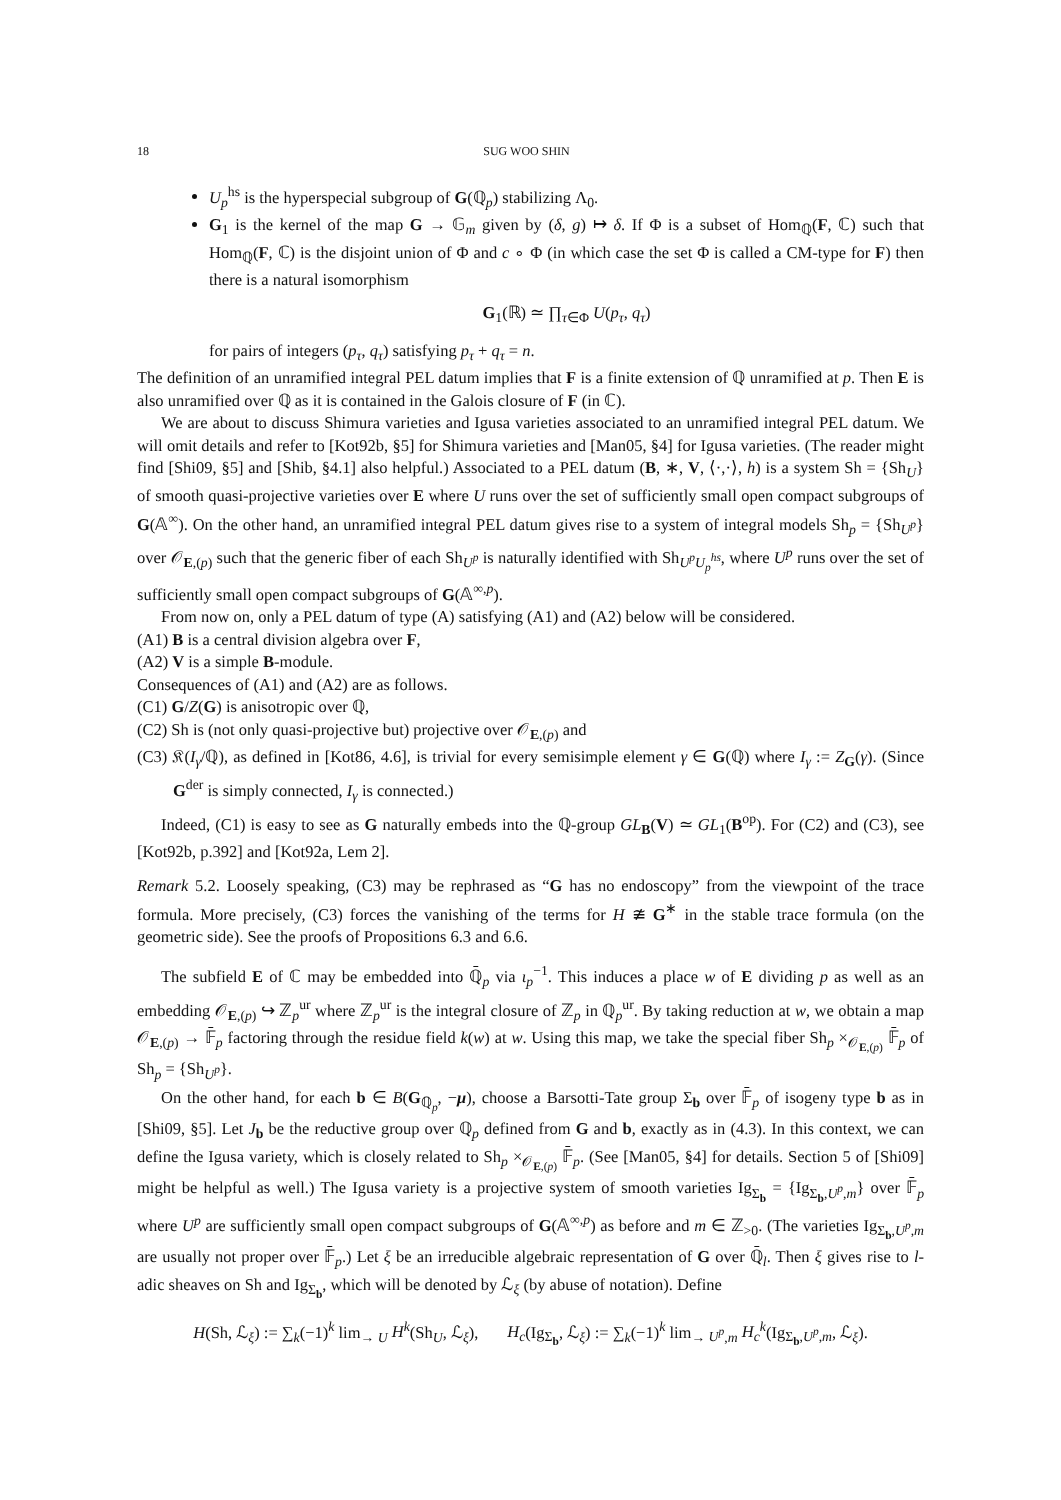18 SUG WOO SHIN
U<sub>p</sub><sup>hs</sup> is the hyperspecial subgroup of G(ℚ<sub>p</sub>) stabilizing Λ<sub>0</sub>.
G<sub>1</sub> is the kernel of the map G → 𝔾<sub>m</sub> given by (δ, g) ↦ δ. If Φ is a subset of Hom<sub>ℚ</sub>(F, ℂ) such that Hom<sub>ℚ</sub>(F, ℂ) is the disjoint union of Φ and c ∘ Φ (in which case the set Φ is called a CM-type for F) then there is a natural isomorphism
G<sub>1</sub>(ℝ) ≃ ∏<sub>τ∈Φ</sub> U(p<sub>τ</sub>, q<sub>τ</sub>)
for pairs of integers (p<sub>τ</sub>, q<sub>τ</sub>) satisfying p<sub>τ</sub> + q<sub>τ</sub> = n.
The definition of an unramified integral PEL datum implies that F is a finite extension of ℚ unramified at p. Then E is also unramified over ℚ as it is contained in the Galois closure of F (in ℂ).
We are about to discuss Shimura varieties and Igusa varieties associated to an unramified integral PEL datum. We will omit details and refer to [Kot92b, §5] for Shimura varieties and [Man05, §4] for Igusa varieties. (The reader might find [Shi09, §5] and [Shib, §4.1] also helpful.) Associated to a PEL datum (B, ∗, V, ⟨·,·⟩, h) is a system Sh = {Sh<sub>U</sub>} of smooth quasi-projective varieties over E where U runs over the set of sufficiently small open compact subgroups of G(𝔸<sup>∞</sup>). On the other hand, an unramified integral PEL datum gives rise to a system of integral models Sh<sub>p</sub> = {Sh<sub>U<sup>p</sup></sub>} over 𝒪<sub>E,(p)</sub> such that the generic fiber of each Sh<sub>U<sup>p</sup></sub> is naturally identified with Sh<sub>U<sup>p</sup>U<sub>p</sub><sup>hs</sup></sub>, where U<sup>p</sup> runs over the set of sufficiently small open compact subgroups of G(𝔸<sup>∞,p</sup>).
From now on, only a PEL datum of type (A) satisfying (A1) and (A2) below will be considered.
(A1) B is a central division algebra over F,
(A2) V is a simple B-module.
Consequences of (A1) and (A2) are as follows.
(C1) G/Z(G) is anisotropic over ℚ,
(C2) Sh is (not only quasi-projective but) projective over 𝒪<sub>E,(p)</sub> and
(C3) 𝔎(I<sub>γ</sub>/ℚ), as defined in [Kot86, 4.6], is trivial for every semisimple element γ ∈ G(ℚ) where I<sub>γ</sub> := Z<sub>G</sub>(γ). (Since G<sup>der</sup> is simply connected, I<sub>γ</sub> is connected.)
Indeed, (C1) is easy to see as G naturally embeds into the ℚ-group GL<sub>B</sub>(V) ≃ GL<sub>1</sub>(B<sup>op</sup>). For (C2) and (C3), see [Kot92b, p.392] and [Kot92a, Lem 2].
Remark 5.2. Loosely speaking, (C3) may be rephrased as “G has no endoscopy” from the viewpoint of the trace formula. More precisely, (C3) forces the vanishing of the terms for H ≇ G<sup>∗</sup> in the stable trace formula (on the geometric side). See the proofs of Propositions 6.3 and 6.6.
The subfield E of ℂ may be embedded into ℚ̄<sub>p</sub> via ι<sub>p</sub><sup>−1</sup>. This induces a place w of E dividing p as well as an embedding 𝒪<sub>E,(p)</sub> ↪ ℤ<sub>p</sub><sup>ur</sup> where ℤ<sub>p</sub><sup>ur</sup> is the integral closure of ℤ<sub>p</sub> in ℚ<sub>p</sub><sup>ur</sup>. By taking reduction at w, we obtain a map 𝒪<sub>E,(p)</sub> → 𝔽̄<sub>p</sub> factoring through the residue field k(w) at w. Using this map, we take the special fiber Sh<sub>p</sub> ×<sub>𝒪<sub>E,(p)</sub></sub> 𝔽̄<sub>p</sub> of Sh<sub>p</sub> = {Sh<sub>U<sup>p</sup></sub>}.
On the other hand, for each b ∈ B(G<sub>ℚ<sub>p</sub></sub>, −μ), choose a Barsotti-Tate group Σ<sub>b</sub> over 𝔽̄<sub>p</sub> of isogeny type b as in [Shi09, §5]. Let J<sub>b</sub> be the reductive group over ℚ<sub>p</sub> defined from G and b, exactly as in (4.3). In this context, we can define the Igusa variety, which is closely related to Sh<sub>p</sub> ×<sub>𝒪<sub>E,(p)</sub></sub> 𝔽̄<sub>p</sub>. (See [Man05, §4] for details. Section 5 of [Shi09] might be helpful as well.) The Igusa variety is a projective system of smooth varieties Ig<sub>Σ<sub>b</sub></sub> = {Ig<sub>Σ<sub>b</sub>,U<sup>p</sup>,m</sub>} over 𝔽̄<sub>p</sub> where U<sup>p</sup> are sufficiently small open compact subgroups of G(𝔸<sup>∞,p</sup>) as before and m ∈ ℤ<sub>>0</sub>. (The varieties Ig<sub>Σ<sub>b</sub>,U<sup>p</sup>,m</sub> are usually not proper over 𝔽̄<sub>p</sub>.) Let ξ be an irreducible algebraic representation of G over ℚ̄<sub>l</sub>. Then ξ gives rise to l-adic sheaves on Sh and Ig<sub>Σ<sub>b</sub></sub>, which will be denoted by ℒ<sub>ξ</sub> (by abuse of notation). Define
H(Sh, ℒ<sub>ξ</sub>) := ∑<sub>k</sub>(−1)<sup>k</sup> lim<sub>→ U</sub> H<sup>k</sup>(Sh<sub>U</sub>, ℒ<sub>ξ</sub>), H<sub>c</sub>(Ig<sub>Σ<sub>b</sub></sub>, ℒ<sub>ξ</sub>) := ∑<sub>k</sub>(−1)<sup>k</sup> lim<sub>→ U<sup>p</sup>,m</sub> H<sub>c</sub><sup>k</sup>(Ig<sub>Σ<sub>b</sub>,U<sup>p</sup>,m</sub>, ℒ<sub>ξ</sub>).